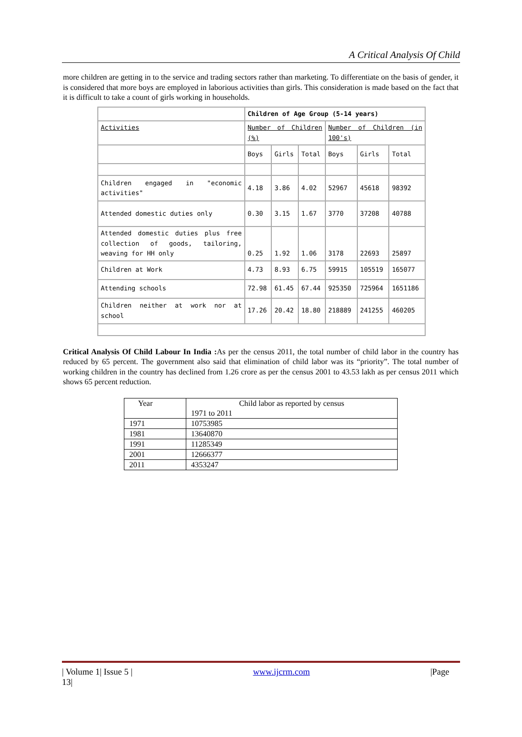A Critical Analysis Of Child
more children are getting in to the service and trading sectors rather than marketing. To differentiate on the basis of gender, it is considered that more boys are employed in laborious activities than girls. This consideration is made based on the fact that it is difficult to take a count of girls working in households.
| | Children of Age Group (5-14 years) | | | | | |
| Activities | Number of Children (%) | | | Number of Children (in 100's) | | |
| | Boys | Girls | Total | Boys | Girls | Total |
| Children engaged in "economic activities" | 4.18 | 3.86 | 4.02 | 52967 | 45618 | 98392 |
| Attended domestic duties only | 0.30 | 3.15 | 1.67 | 3770 | 37208 | 40788 |
| Attended domestic duties plus free collection of goods, tailoring, weaving for HH only | 0.25 | 1.92 | 1.06 | 3178 | 22693 | 25897 |
| Children at Work | 4.73 | 8.93 | 6.75 | 59915 | 105519 | 165077 |
| Attending schools | 72.98 | 61.45 | 67.44 | 925350 | 725964 | 1651186 |
| Children neither at work nor at school | 17.26 | 20.42 | 18.80 | 218889 | 241255 | 460205 |
Critical Analysis Of Child Labour In India : As per the census 2011, the total number of child labor in the country has reduced by 65 percent. The government also said that elimination of child labor was its “priority”. The total number of working children in the country has declined from 1.26 crore as per the census 2001 to 43.53 lakh as per census 2011 which shows 65 percent reduction.
| Year | Child labor as reported by census 1971 to 2011 |
| 1971 | 10753985 |
| 1981 | 13640870 |
| 1991 | 11285349 |
| 2001 | 12666377 |
| 2011 | 4353247 |
| Volume 1| Issue 5 |
13| www.ijcrm.com |Page